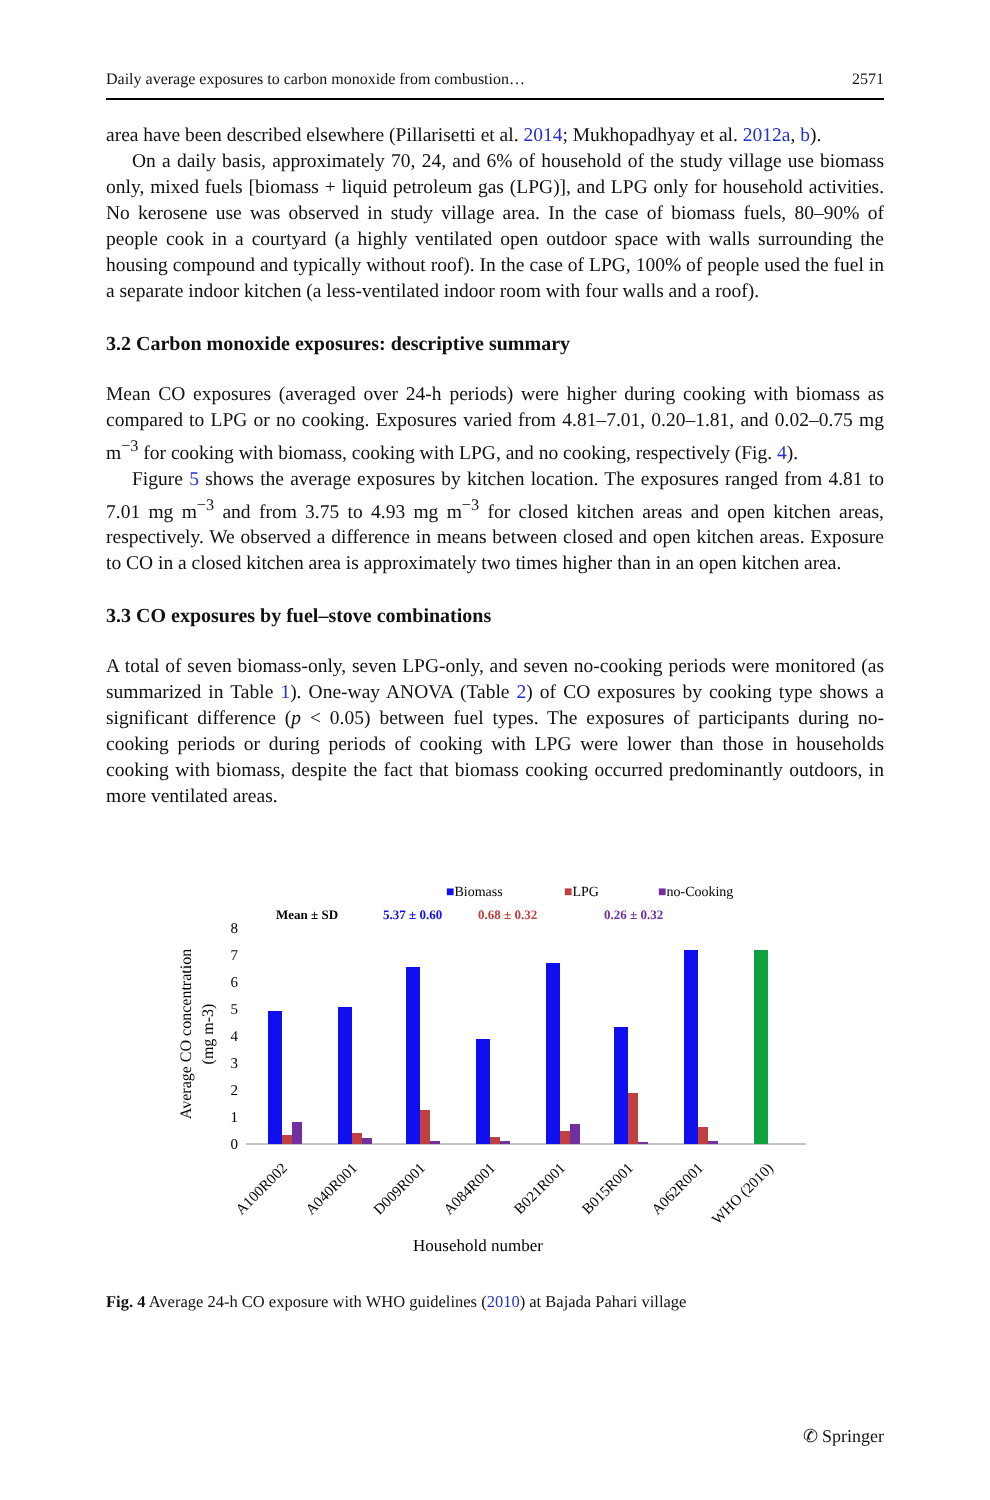Daily average exposures to carbon monoxide from combustion… 2571
area have been described elsewhere (Pillarisetti et al. 2014; Mukhopadhyay et al. 2012a, b).
On a daily basis, approximately 70, 24, and 6% of household of the study village use biomass only, mixed fuels [biomass + liquid petroleum gas (LPG)], and LPG only for household activities. No kerosene use was observed in study village area. In the case of biomass fuels, 80–90% of people cook in a courtyard (a highly ventilated open outdoor space with walls surrounding the housing compound and typically without roof). In the case of LPG, 100% of people used the fuel in a separate indoor kitchen (a less-ventilated indoor room with four walls and a roof).
3.2 Carbon monoxide exposures: descriptive summary
Mean CO exposures (averaged over 24-h periods) were higher during cooking with biomass as compared to LPG or no cooking. Exposures varied from 4.81–7.01, 0.20–1.81, and 0.02–0.75 mg m<sup>−3</sup> for cooking with biomass, cooking with LPG, and no cooking, respectively (Fig. 4).
Figure 5 shows the average exposures by kitchen location. The exposures ranged from 4.81 to 7.01 mg m<sup>−3</sup> and from 3.75 to 4.93 mg m<sup>−3</sup> for closed kitchen areas and open kitchen areas, respectively. We observed a difference in means between closed and open kitchen areas. Exposure to CO in a closed kitchen area is approximately two times higher than in an open kitchen area.
3.3 CO exposures by fuel–stove combinations
A total of seven biomass-only, seven LPG-only, and seven no-cooking periods were monitored (as summarized in Table 1). One-way ANOVA (Table 2) of CO exposures by cooking type shows a significant difference (p < 0.05) between fuel types. The exposures of participants during no-cooking periods or during periods of cooking with LPG were lower than those in households cooking with biomass, despite the fact that biomass cooking occurred predominantly outdoors, in more ventilated areas.
■Biomass
■LPG
■no-Cooking
Mean ± SD
5.37 ± 0.60
0.68 ± 0.32
0.26 ± 0.32
0
1
2
3
4
5
6
7
8
Average CO concentration
(mg m-3)
A100R002
A040R001
D009R001
A084R001
B021R001
B015R001
A062R001
WHO (2010)
Household number
Fig. 4 Average 24-h CO exposure with WHO guidelines (2010) at Bajada Pahari village
✆ Springer